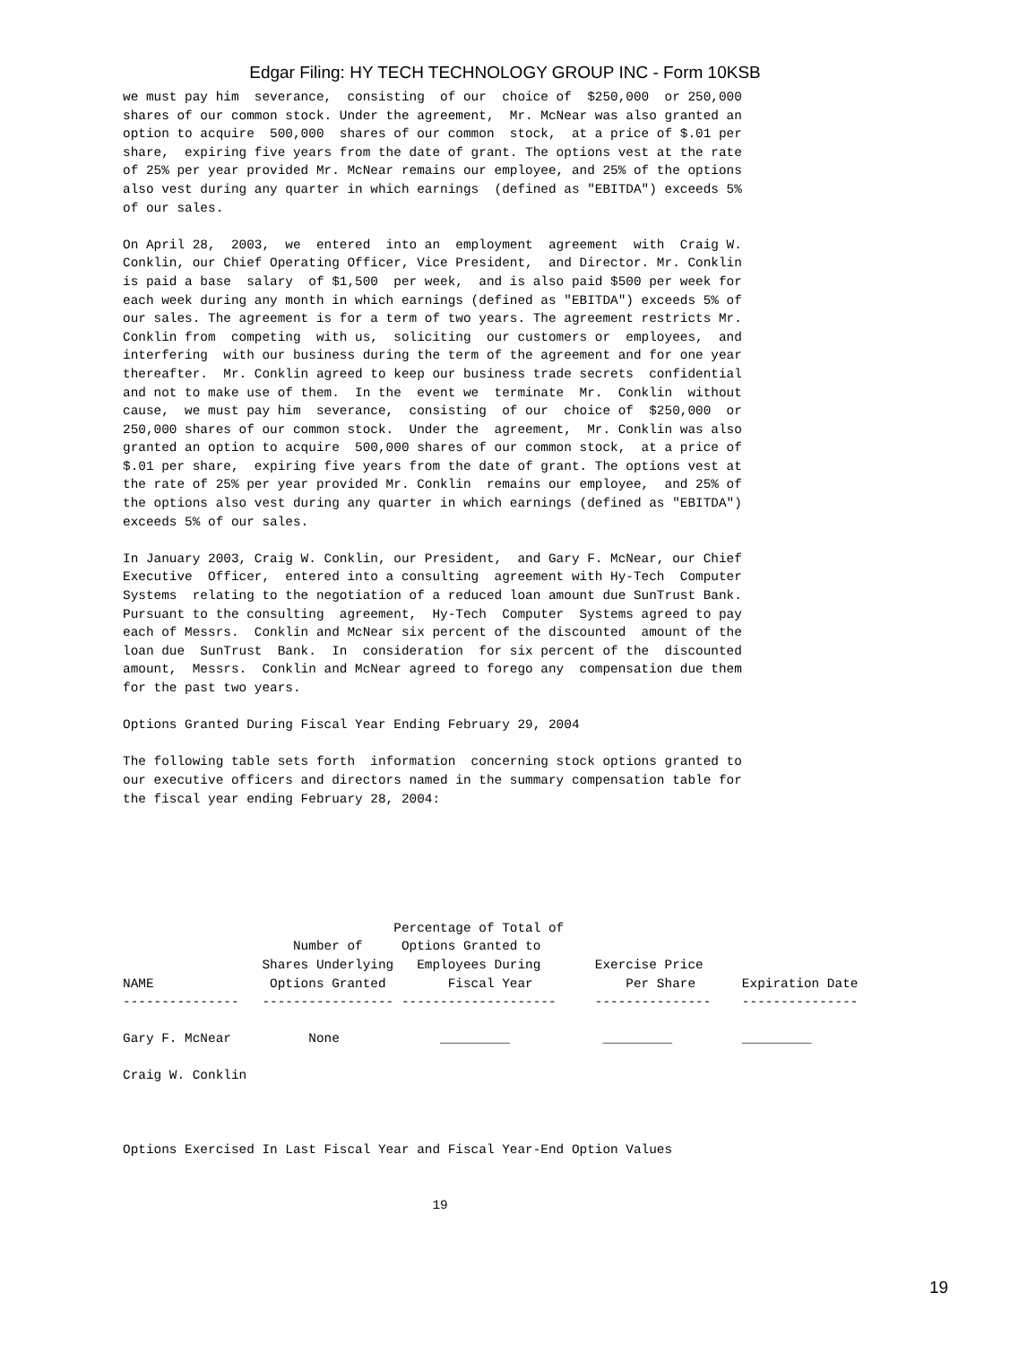Edgar Filing: HY TECH TECHNOLOGY GROUP INC - Form 10KSB
we must pay him  severance,  consisting  of our  choice of  $250,000  or 250,000
shares of our common stock. Under the agreement,  Mr. McNear was also granted an
option to acquire  500,000  shares of our common  stock,  at a price of $.01 per
share,  expiring five years from the date of grant. The options vest at the rate
of 25% per year provided Mr. McNear remains our employee, and 25% of the options
also vest during any quarter in which earnings  (defined as "EBITDA") exceeds 5%
of our sales.

On April 28,  2003,  we  entered  into an  employment  agreement  with  Craig W.
Conklin, our Chief Operating Officer, Vice President,  and Director. Mr. Conklin
is paid a base  salary  of $1,500  per week,  and is also paid $500 per week for
each week during any month in which earnings (defined as "EBITDA") exceeds 5% of
our sales. The agreement is for a term of two years. The agreement restricts Mr.
Conklin from  competing  with us,  soliciting  our customers or  employees,  and
interfering  with our business during the term of the agreement and for one year
thereafter.  Mr. Conklin agreed to keep our business trade secrets  confidential
and not to make use of them.  In the  event we  terminate  Mr.  Conklin  without
cause,  we must pay him  severance,  consisting  of our  choice of  $250,000  or
250,000 shares of our common stock.  Under the  agreement,  Mr. Conklin was also
granted an option to acquire  500,000 shares of our common stock,  at a price of
$.01 per share,  expiring five years from the date of grant. The options vest at
the rate of 25% per year provided Mr. Conklin  remains our employee,  and 25% of
the options also vest during any quarter in which earnings (defined as "EBITDA")
exceeds 5% of our sales.

In January 2003, Craig W. Conklin, our President,  and Gary F. McNear, our Chief
Executive  Officer,  entered into a consulting  agreement with Hy-Tech  Computer
Systems  relating to the negotiation of a reduced loan amount due SunTrust Bank.
Pursuant to the consulting  agreement,  Hy-Tech  Computer  Systems agreed to pay
each of Messrs.  Conklin and McNear six percent of the discounted  amount of the
loan due  SunTrust  Bank.  In  consideration  for six percent of the  discounted
amount,  Messrs.  Conklin and McNear agreed to forego any  compensation due them
for the past two years.

Options Granted During Fiscal Year Ending February 29, 2004

The following table sets forth  information  concerning stock options granted to
our executive officers and directors named in the summary compensation table for
the fiscal year ending February 28, 2004:






                                   Percentage of Total of
                      Number of     Options Granted to
                  Shares Underlying   Employees During       Exercise Price
NAME               Options Granted        Fiscal Year            Per Share      Expiration Date
---------------   ----------------- --------------------     ---------------    ---------------

Gary F. McNear          None             _________            _________         _________

Craig W. Conklin



Options Exercised In Last Fiscal Year and Fiscal Year-End Option Values


                                        19
19